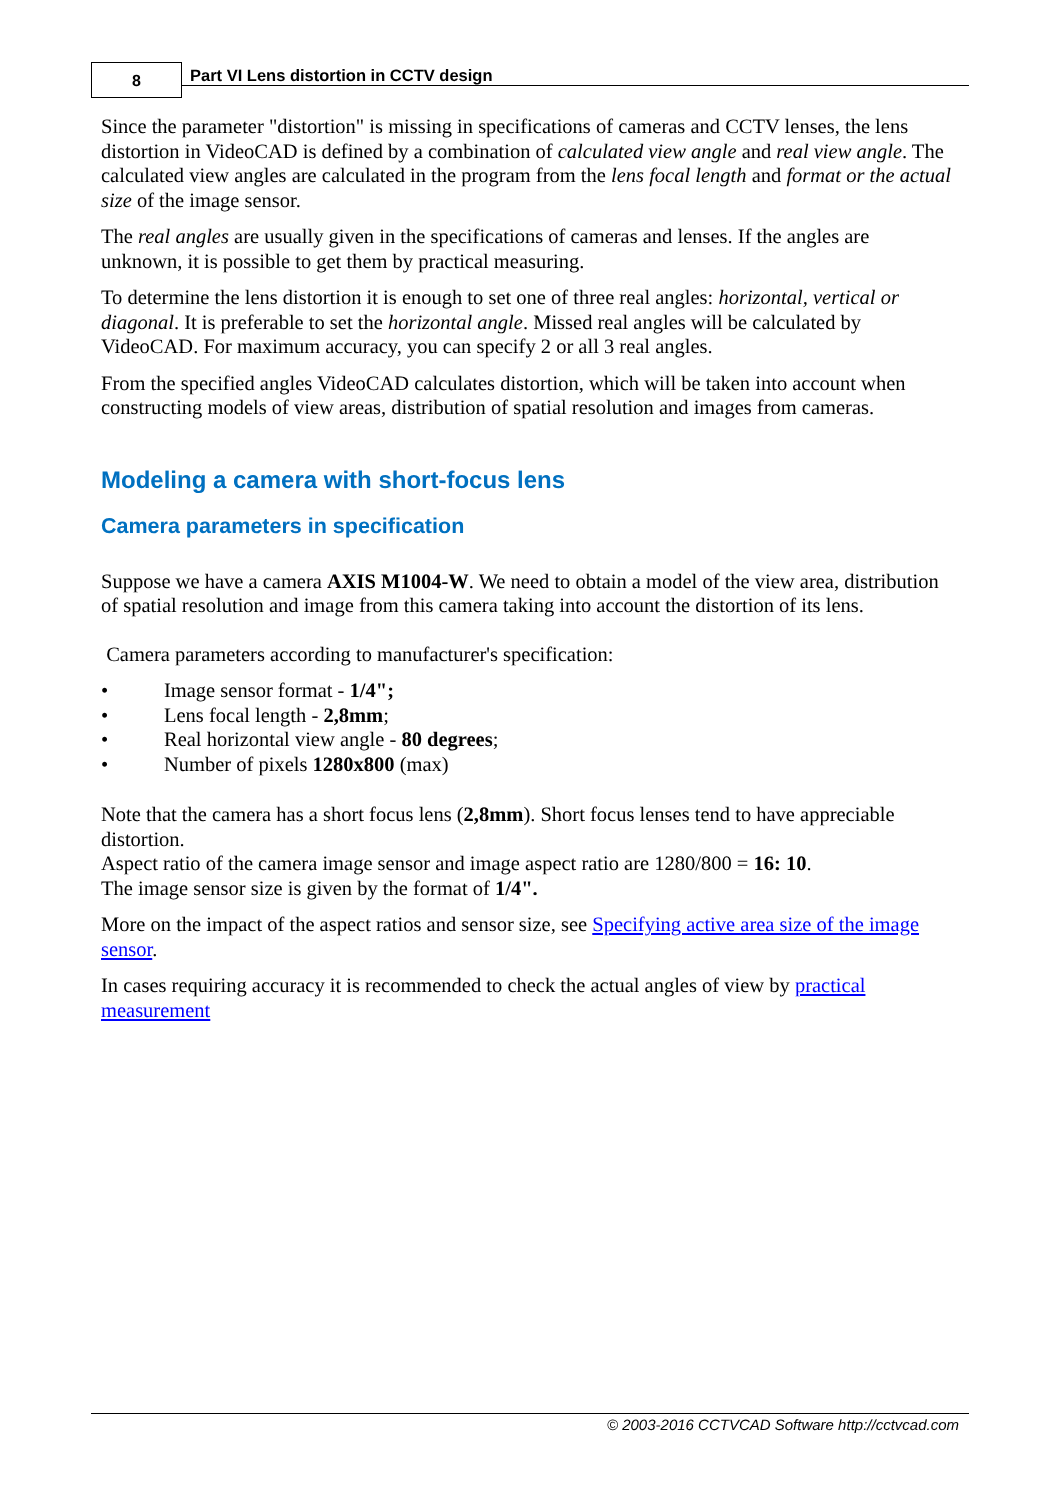8
Part VI Lens distortion in CCTV design
Since the parameter "distortion" is missing in specifications of cameras and CCTV lenses, the lens distortion in VideoCAD is defined by a combination of calculated view angle and real view angle. The calculated view angles are calculated in the program from the lens focal length and format or the actual size of the image sensor.
The real angles are usually given in the specifications of cameras and lenses. If the angles are unknown, it is possible to get them by practical measuring.
To determine the lens distortion it is enough to set one of three real angles: horizontal, vertical or diagonal. It is preferable to set the horizontal angle. Missed real angles will be calculated by VideoCAD. For maximum accuracy, you can specify 2 or all 3 real angles.
From the specified angles VideoCAD calculates distortion, which will be taken into account when constructing models of view areas, distribution of spatial resolution and images from cameras.
Modeling a camera with short-focus lens
Camera parameters in specification
Suppose we have a camera AXIS M1004-W. We need to obtain a model of the view area, distribution of spatial resolution and image from this camera taking into account the distortion of its lens.
Camera parameters according to manufacturer's specification:
• Image sensor format - 1/4";
• Lens focal length - 2,8mm;
• Real horizontal view angle - 80 degrees;
• Number of pixels 1280x800 (max)
Note that the camera has a short focus lens (2,8mm). Short focus lenses tend to have appreciable distortion.
Aspect ratio of the camera image sensor and image aspect ratio are 1280/800 = 16: 10.
The image sensor size is given by the format of 1/4".
More on the impact of the aspect ratios and sensor size, see Specifying active area size of the image sensor.
In cases requiring accuracy it is recommended to check the actual angles of view by practical measurement
© 2003-2016 CCTVCAD Software http://cctvcad.com